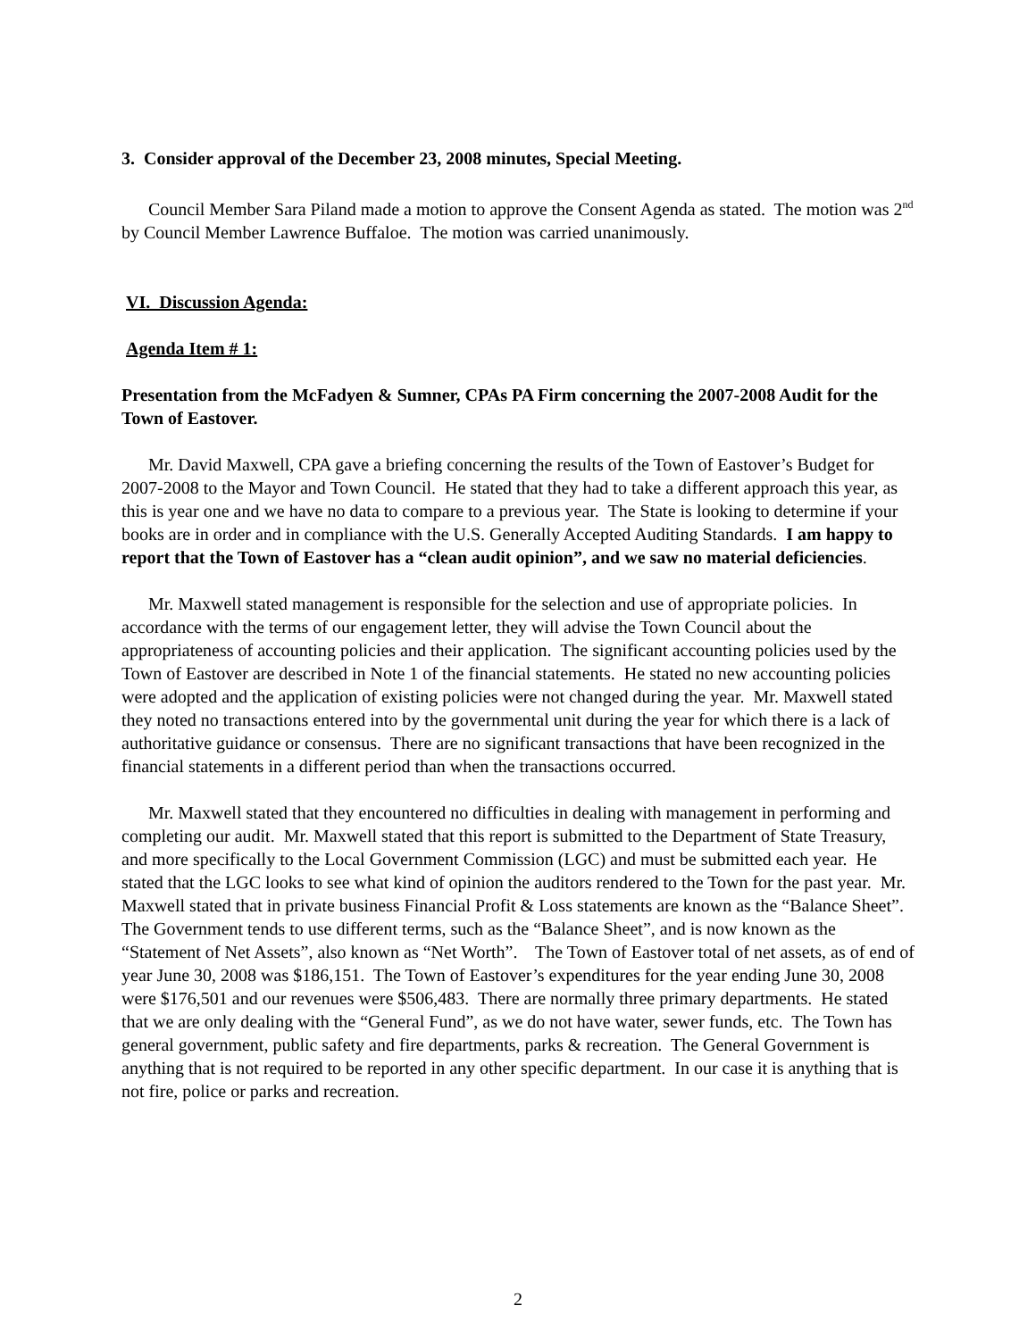3. Consider approval of the December 23, 2008 minutes, Special Meeting.
Council Member Sara Piland made a motion to approve the Consent Agenda as stated. The motion was 2<sup>nd</sup> by Council Member Lawrence Buffaloe. The motion was carried unanimously.
VI. Discussion Agenda:
Agenda Item # 1:
Presentation from the McFadyen & Sumner, CPAs PA Firm concerning the 2007-2008 Audit for the Town of Eastover.
Mr. David Maxwell, CPA gave a briefing concerning the results of the Town of Eastover’s Budget for 2007-2008 to the Mayor and Town Council. He stated that they had to take a different approach this year, as this is year one and we have no data to compare to a previous year. The State is looking to determine if your books are in order and in compliance with the U.S. Generally Accepted Auditing Standards. I am happy to report that the Town of Eastover has a “clean audit opinion”, and we saw no material deficiencies.
Mr. Maxwell stated management is responsible for the selection and use of appropriate policies. In accordance with the terms of our engagement letter, they will advise the Town Council about the appropriateness of accounting policies and their application. The significant accounting policies used by the Town of Eastover are described in Note 1 of the financial statements. He stated no new accounting policies were adopted and the application of existing policies were not changed during the year. Mr. Maxwell stated they noted no transactions entered into by the governmental unit during the year for which there is a lack of authoritative guidance or consensus. There are no significant transactions that have been recognized in the financial statements in a different period than when the transactions occurred.
Mr. Maxwell stated that they encountered no difficulties in dealing with management in performing and completing our audit. Mr. Maxwell stated that this report is submitted to the Department of State Treasury, and more specifically to the Local Government Commission (LGC) and must be submitted each year. He stated that the LGC looks to see what kind of opinion the auditors rendered to the Town for the past year. Mr. Maxwell stated that in private business Financial Profit & Loss statements are known as the “Balance Sheet”. The Government tends to use different terms, such as the “Balance Sheet”, and is now known as the “Statement of Net Assets”, also known as “Net Worth”. The Town of Eastover total of net assets, as of end of year June 30, 2008 was $186,151. The Town of Eastover’s expenditures for the year ending June 30, 2008 were $176,501 and our revenues were $506,483. There are normally three primary departments. He stated that we are only dealing with the “General Fund”, as we do not have water, sewer funds, etc. The Town has general government, public safety and fire departments, parks & recreation. The General Government is anything that is not required to be reported in any other specific department. In our case it is anything that is not fire, police or parks and recreation.
2